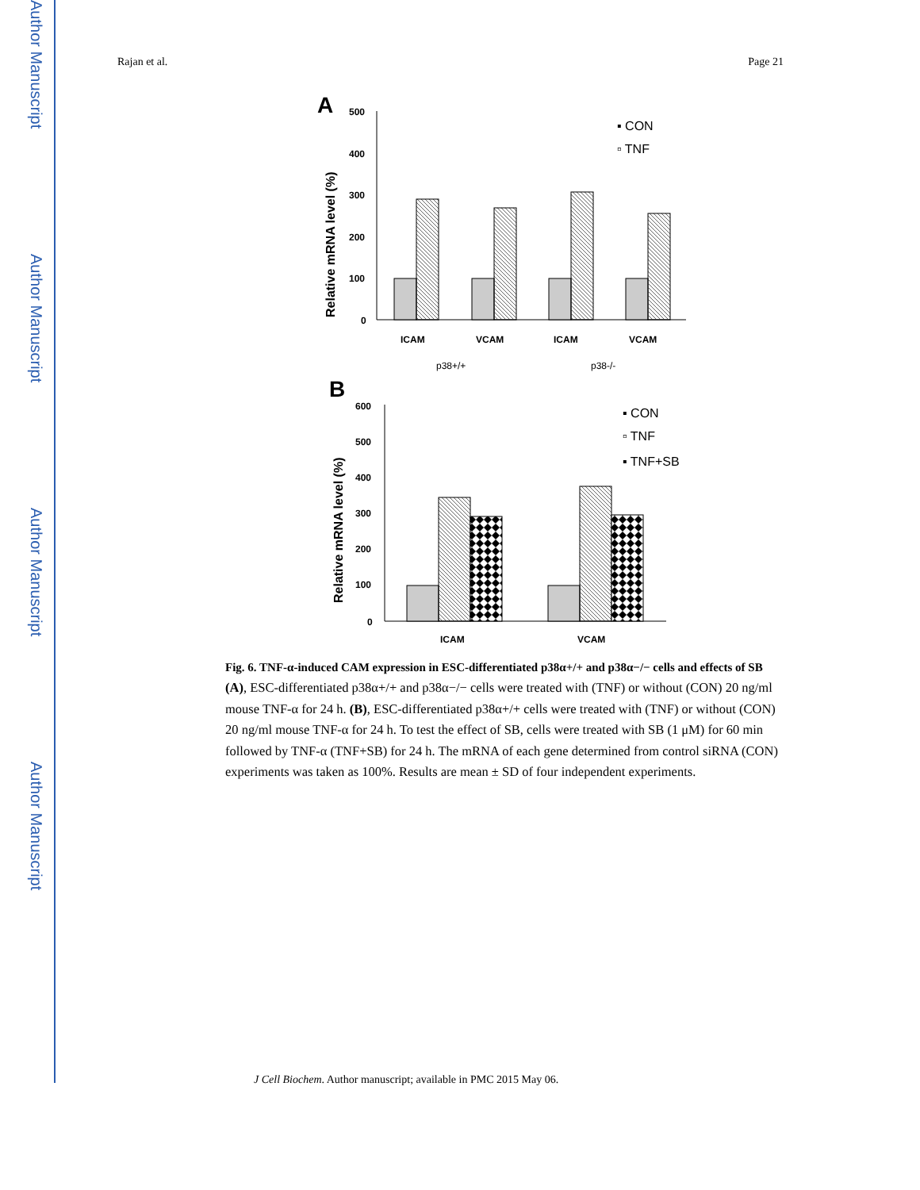Author Manuscript
Author Manuscript
Author Manuscript
Author Manuscript
Rajan et al. Page 21
A
Relative mRNA level (%)
500
400
300
200
100
0
ICAM
VCAM
ICAM
VCAM
p38+/+
p38-/-
▪ CON
▫ TNF
B
Relative mRNA level (%)
600
500
400
300
200
100
0
ICAM
VCAM
▪ CON
▫ TNF
▪ TNF+SB
Fig. 6. TNF-α-induced CAM expression in ESC-differentiated p38α+/+ and p38α−/− cells and effects of SB
(A), ESC-differentiated p38α+/+ and p38α−/− cells were treated with (TNF) or without (CON) 20 ng/ml mouse TNF-α for 24 h. (B), ESC-differentiated p38α+/+ cells were treated with (TNF) or without (CON) 20 ng/ml mouse TNF-α for 24 h. To test the effect of SB, cells were treated with SB (1 μM) for 60 min followed by TNF-α (TNF+SB) for 24 h. The mRNA of each gene determined from control siRNA (CON) experiments was taken as 100%. Results are mean ± SD of four independent experiments.
J Cell Biochem. Author manuscript; available in PMC 2015 May 06.